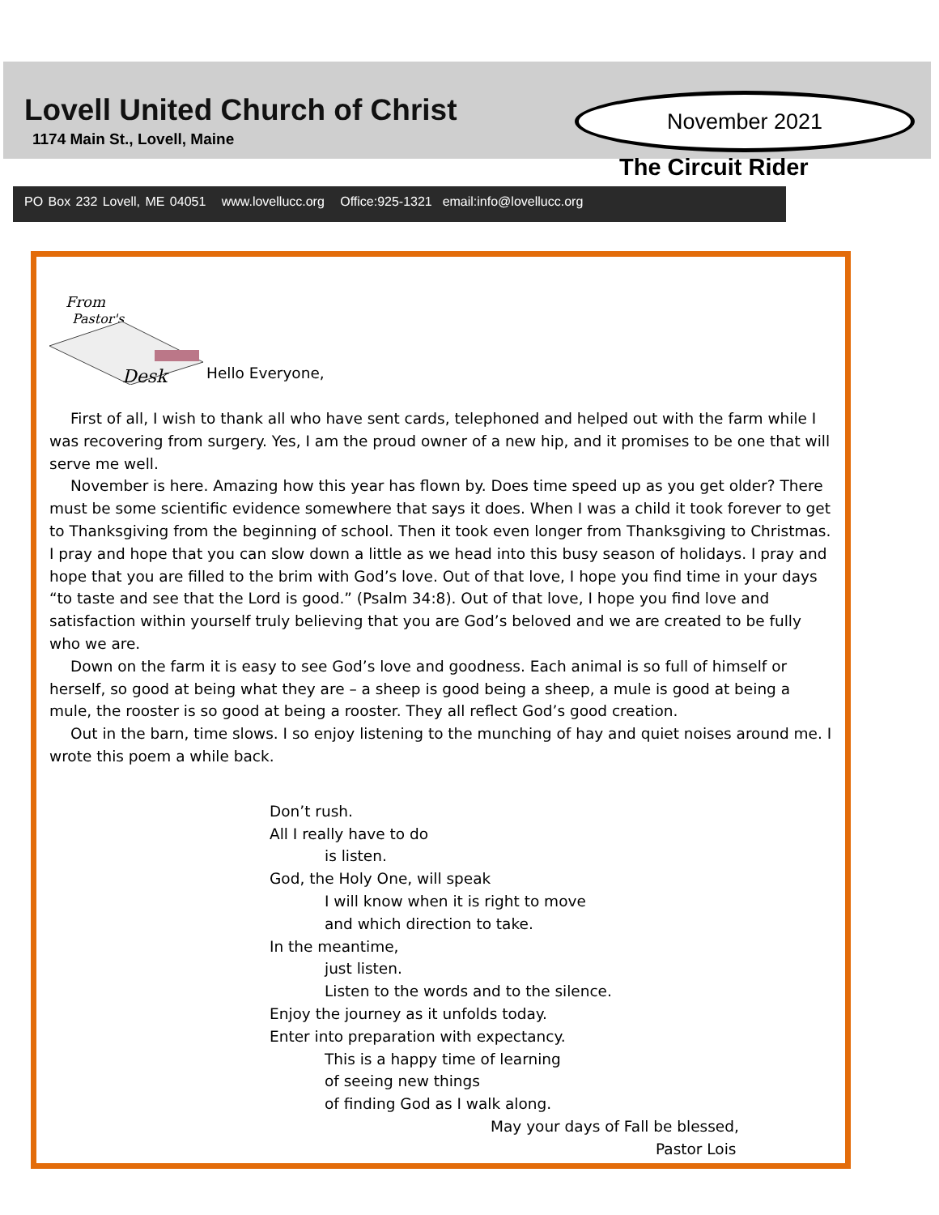Lovell United Church of Christ
1174 Main St., Lovell, Maine
November 2021
The Circuit Rider
PO Box 232 Lovell, ME 04051 www.lovellucc.org Office:925-1321 email:info@lovellucc.org
From
Pastor's
Desk
Hello Everyone,
First of all, I wish to thank all who have sent cards, telephoned and helped out with the farm while I was recovering from surgery. Yes, I am the proud owner of a new hip, and it promises to be one that will serve me well.
November is here. Amazing how this year has flown by. Does time speed up as you get older? There must be some scientific evidence somewhere that says it does. When I was a child it took forever to get to Thanksgiving from the beginning of school. Then it took even longer from Thanksgiving to Christmas. I pray and hope that you can slow down a little as we head into this busy season of holidays. I pray and hope that you are filled to the brim with God’s love. Out of that love, I hope you find time in your days “to taste and see that the Lord is good.” (Psalm 34:8). Out of that love, I hope you find love and satisfaction within yourself truly believing that you are God’s beloved and we are created to be fully who we are.
Down on the farm it is easy to see God’s love and goodness. Each animal is so full of himself or herself, so good at being what they are – a sheep is good being a sheep, a mule is good at being a mule, the rooster is so good at being a rooster. They all reflect God’s good creation.
Out in the barn, time slows. I so enjoy listening to the munching of hay and quiet noises around me. I wrote this poem a while back.
Don’t rush.
All I really have to do
is listen.
God, the Holy One, will speak
I will know when it is right to move
and which direction to take.
In the meantime,
just listen.
Listen to the words and to the silence.
Enjoy the journey as it unfolds today.
Enter into preparation with expectancy.
This is a happy time of learning
of seeing new things
of finding God as I walk along.
May your days of Fall be blessed,
Pastor Lois